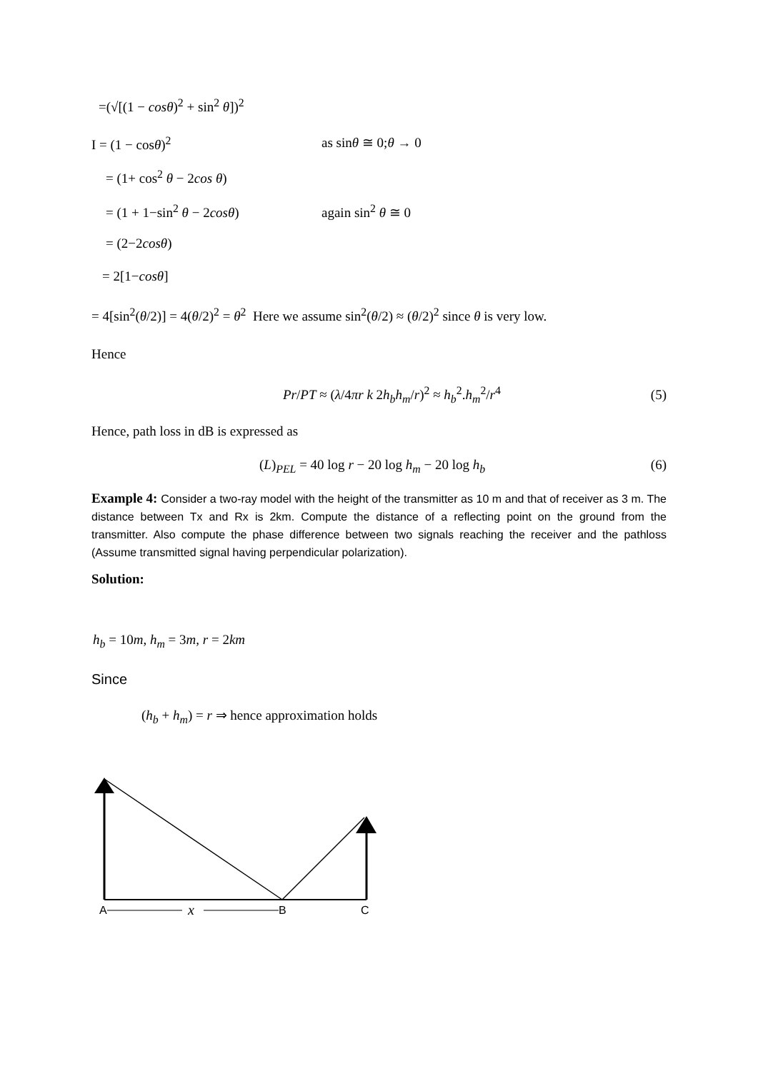=(√[(1 − cosθ)<sup>2</sup> + sin<sup>2</sup> θ])<sup>2</sup>
I = (1 − cosθ)<sup>2</sup> as sinθ ≅ 0;θ → 0
= (1+ cos<sup>2</sup> θ − 2cos θ)
= (1 + 1−sin<sup>2</sup> θ − 2cosθ) again sin<sup>2</sup> θ ≅ 0
= (2−2cosθ)
= 2[1−cosθ]
= 4[sin<sup>2</sup>(θ/2)] = 4(θ/2)<sup>2</sup> = θ<sup>2</sup> Here we assume sin<sup>2</sup>(θ/2) ≈ (θ/2)<sup>2</sup> since θ is very low.
Hence
Pr/PT ≈ (λ/4πr k 2h<sub>b</sub>h<sub>m</sub>/r)<sup>2</sup> ≈ h<sub>b</sub><sup>2</sup>.h<sub>m</sub><sup>2</sup>/r<sup>4</sup> (5)
Hence, path loss in dB is expressed as
(L)<sub>PEL</sub> = 40 log r − 20 log h<sub>m</sub> − 20 log h<sub>b</sub> (6)
Example 4: Consider a two-ray model with the height of the transmitter as 10 m and that of receiver as 3 m. The distance between Tx and Rx is 2km. Compute the distance of a reflecting point on the ground from the transmitter. Also compute the phase difference between two signals reaching the receiver and the pathloss (Assume transmitted signal having perpendicular polarization).
Solution:
h<sub>b</sub> = 10m, h<sub>m</sub> = 3m, r = 2km
Since
(h<sub>b</sub> + h<sub>m</sub>) = r ⇒ hence approximation holds
A
x
B
C